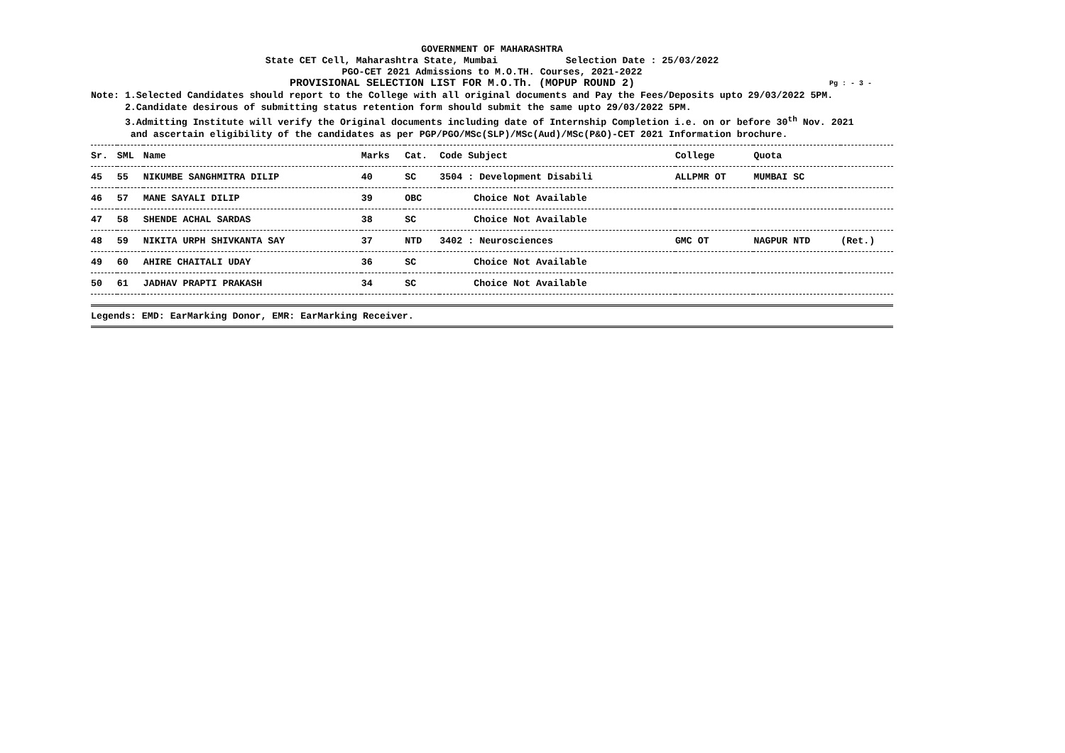GOVERNMENT OF MAHARASHTRA
State CET Cell, Maharashtra State, Mumbai Selection Date : 25/03/2022
PGO-CET 2021 Admissions to M.O.TH. Courses, 2021-2022
PROVISIONAL SELECTION LIST FOR M.O.Th. (MOPUP ROUND 2) Pg : - 3 -
Note: 1.Selected Candidates should report to the College with all original documents and Pay the Fees/Deposits upto 29/03/2022 5PM. 2.Candidate desirous of submitting status retention form should submit the same upto 29/03/2022 5PM. 3.Admitting Institute will verify the Original documents including date of Internship Completion i.e. on or before 30<sup>th</sup> Nov. 2021 and ascertain eligibility of the candidates as per PGP/PGO/MSc(SLP)/MSc(Aud)/MSc(P&O)-CET 2021 Information brochure.
| Sr. | SML | Name | Marks | Cat. | Code Subject | College | Quota | |
| --- | --- | --- | --- | --- | --- | --- | --- | --- |
| 45 | 55 | NIKUMBE SANGHMITRA DILIP | 40 | SC | 3504 : Development Disabili | ALLPMR OT | MUMBAI SC | |
| 46 | 57 | MANE SAYALI DILIP | 39 | OBC | Choice Not Available | | | |
| 47 | 58 | SHENDE ACHAL SARDAS | 38 | SC | Choice Not Available | | | |
| 48 | 59 | NIKITA URPH SHIVKANTA SAY | 37 | NTD | 3402 : Neurosciences | GMC OT | NAGPUR NTD | (Ret.) |
| 49 | 60 | AHIRE CHAITALI UDAY | 36 | SC | Choice Not Available | | | |
| 50 | 61 | JADHAV PRAPTI PRAKASH | 34 | SC | Choice Not Available | | | |
Legends: EMD: EarMarking Donor, EMR: EarMarking Receiver.